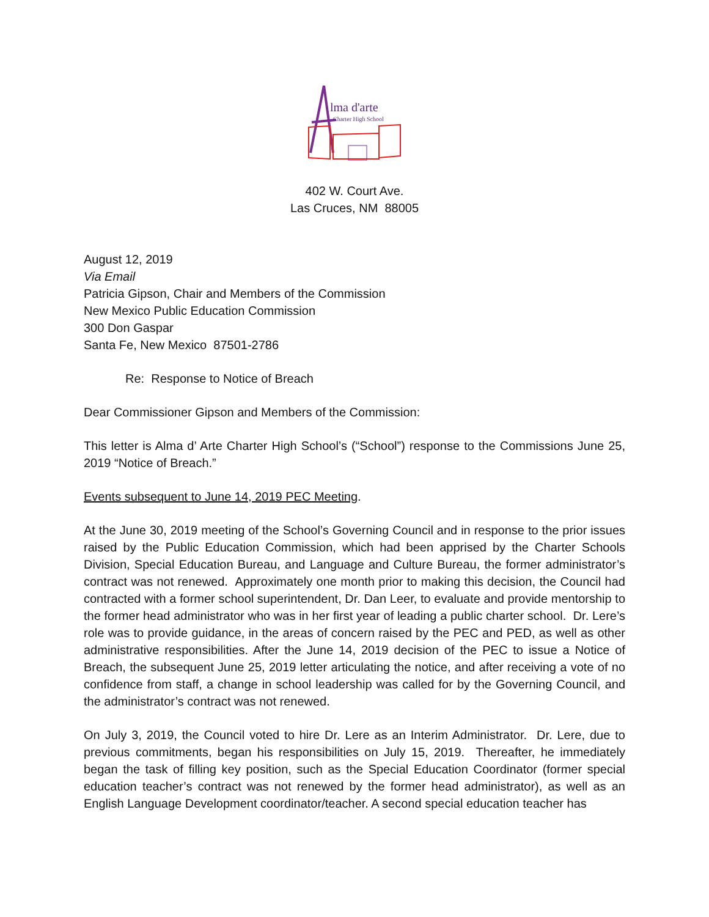lma d'arte
Charter High School
402 W. Court Ave.
Las Cruces, NM 88005
August 12, 2019
Via Email
Patricia Gipson, Chair and Members of the Commission
New Mexico Public Education Commission
300 Don Gaspar
Santa Fe, New Mexico 87501-2786
Re: Response to Notice of Breach
Dear Commissioner Gipson and Members of the Commission:
This letter is Alma d’ Arte Charter High School’s (“School”) response to the Commissions June 25, 2019 “Notice of Breach.”
Events subsequent to June 14, 2019 PEC Meeting.
At the June 30, 2019 meeting of the School’s Governing Council and in response to the prior issues raised by the Public Education Commission, which had been apprised by the Charter Schools Division, Special Education Bureau, and Language and Culture Bureau, the former administrator’s contract was not renewed. Approximately one month prior to making this decision, the Council had contracted with a former school superintendent, Dr. Dan Leer, to evaluate and provide mentorship to the former head administrator who was in her first year of leading a public charter school. Dr. Lere’s role was to provide guidance, in the areas of concern raised by the PEC and PED, as well as other administrative responsibilities. After the June 14, 2019 decision of the PEC to issue a Notice of Breach, the subsequent June 25, 2019 letter articulating the notice, and after receiving a vote of no confidence from staff, a change in school leadership was called for by the Governing Council, and the administrator’s contract was not renewed.
On July 3, 2019, the Council voted to hire Dr. Lere as an Interim Administrator. Dr. Lere, due to previous commitments, began his responsibilities on July 15, 2019. Thereafter, he immediately began the task of filling key position, such as the Special Education Coordinator (former special education teacher’s contract was not renewed by the former head administrator), as well as an English Language Development coordinator/teacher. A second special education teacher has